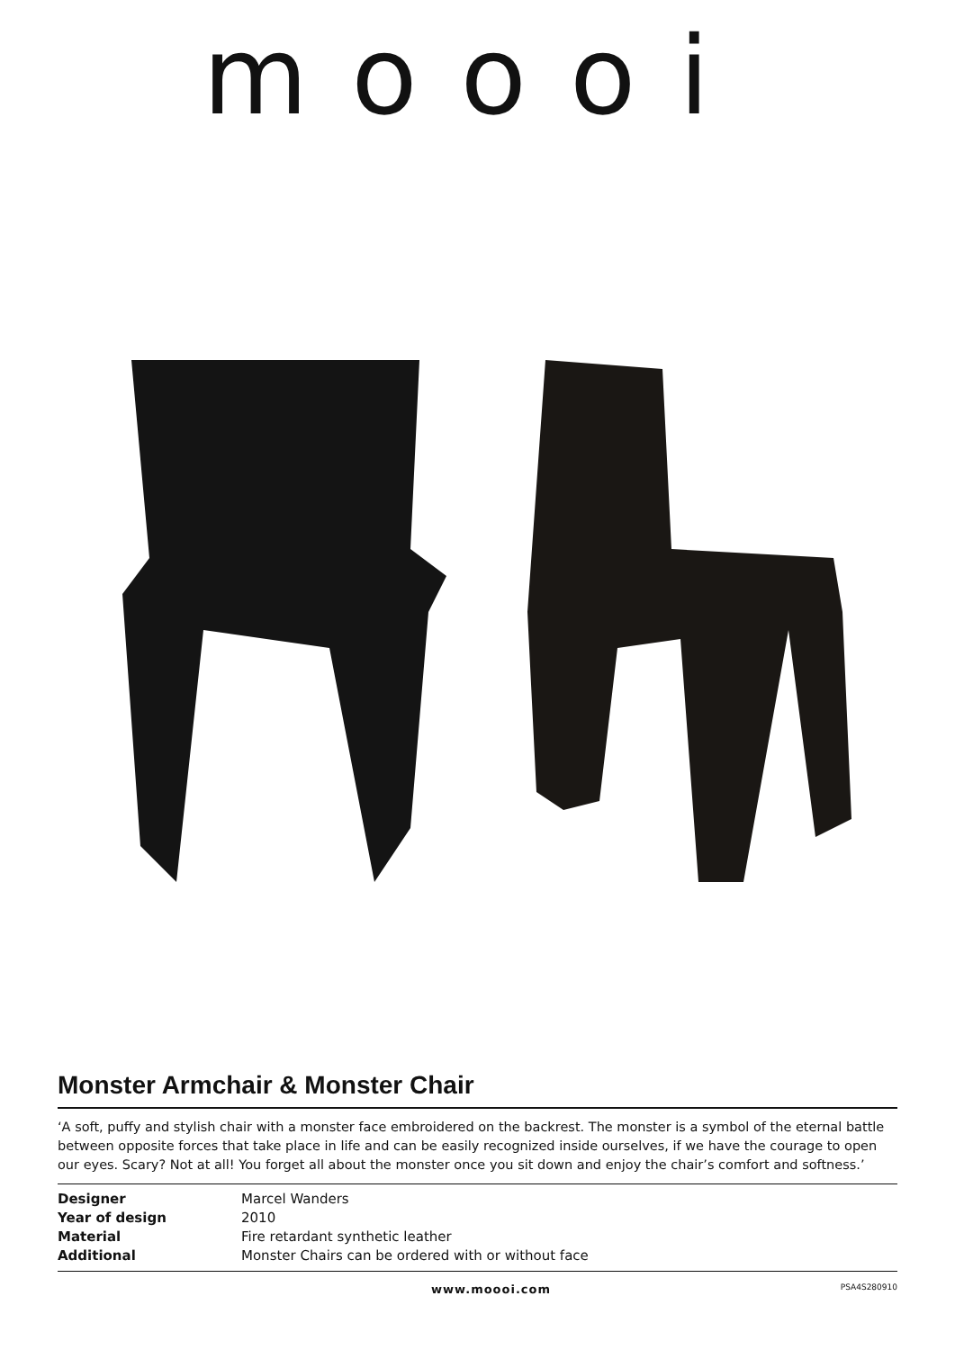moooi
Monster Armchair & Monster Chair
‘A soft, puffy and stylish chair with a monster face embroidered on the backrest. The monster is a symbol of the eternal battle between opposite forces that take place in life and can be easily recognized inside ourselves, if we have the courage to open our eyes. Scary? Not at all! You forget all about the monster once you sit down and enjoy the chair’s comfort and softness.’
| Designer | Marcel Wanders |
| Year of design | 2010 |
| Material | Fire retardant synthetic leather |
| Additional | Monster Chairs can be ordered with or without face |
www.moooi.com PSA4S280910